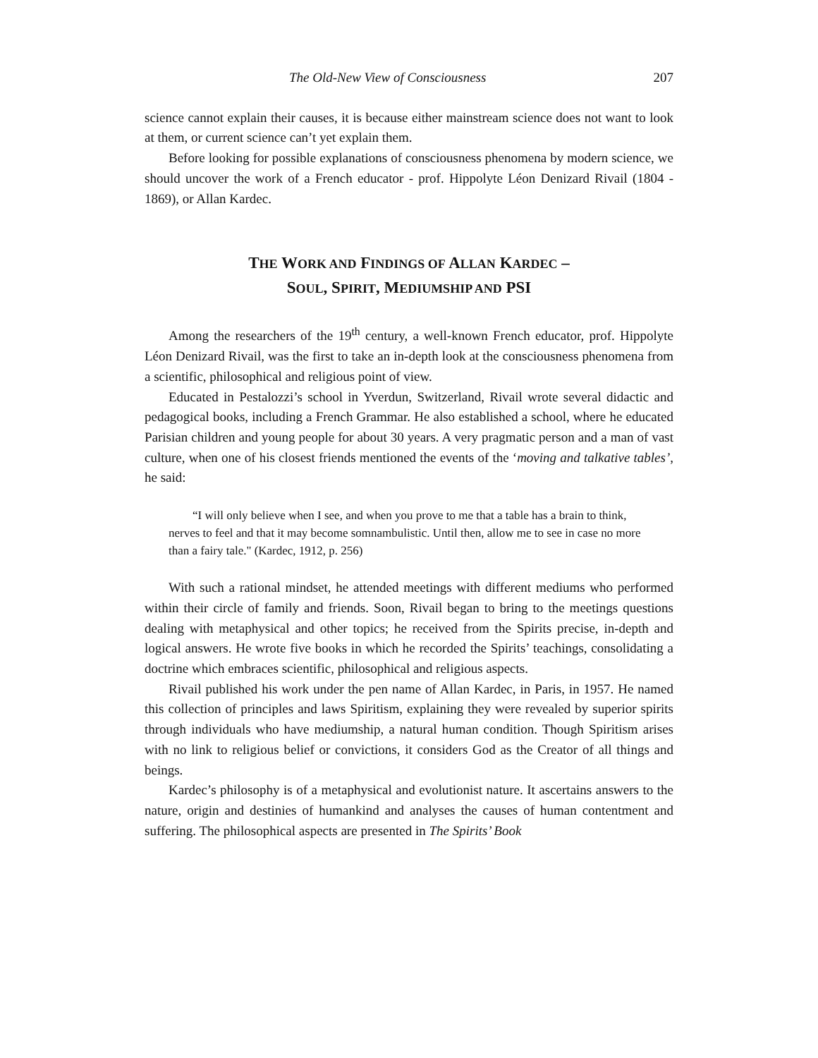The Old-New View of Consciousness 207
science cannot explain their causes, it is because either mainstream science does not want to look at them, or current science can’t yet explain them.
Before looking for possible explanations of consciousness phenomena by modern science, we should uncover the work of a French educator - prof. Hippolyte Léon Denizard Rivail (1804 - 1869), or Allan Kardec.
THE WORK AND FINDINGS OF ALLAN KARDEC –
SOUL, SPIRIT, MEDIUMSHIP AND PSI
Among the researchers of the 19<sup>th</sup> century, a well-known French educator, prof. Hippolyte Léon Denizard Rivail, was the first to take an in-depth look at the consciousness phenomena from a scientific, philosophical and religious point of view.
Educated in Pestalozzi’s school in Yverdun, Switzerland, Rivail wrote several didactic and pedagogical books, including a French Grammar. He also established a school, where he educated Parisian children and young people for about 30 years. A very pragmatic person and a man of vast culture, when one of his closest friends mentioned the events of the ‘moving and talkative tables’, he said:
“I will only believe when I see, and when you prove to me that a table has a brain to think, nerves to feel and that it may become somnambulistic. Until then, allow me to see in case no more than a fairy tale." (Kardec, 1912, p. 256)
With such a rational mindset, he attended meetings with different mediums who performed within their circle of family and friends. Soon, Rivail began to bring to the meetings questions dealing with metaphysical and other topics; he received from the Spirits precise, in-depth and logical answers. He wrote five books in which he recorded the Spirits’ teachings, consolidating a doctrine which embraces scientific, philosophical and religious aspects.
Rivail published his work under the pen name of Allan Kardec, in Paris, in 1957. He named this collection of principles and laws Spiritism, explaining they were revealed by superior spirits through individuals who have mediumship, a natural human condition. Though Spiritism arises with no link to religious belief or convictions, it considers God as the Creator of all things and beings.
Kardec’s philosophy is of a metaphysical and evolutionist nature. It ascertains answers to the nature, origin and destinies of humankind and analyses the causes of human contentment and suffering. The philosophical aspects are presented in The Spirits’ Book